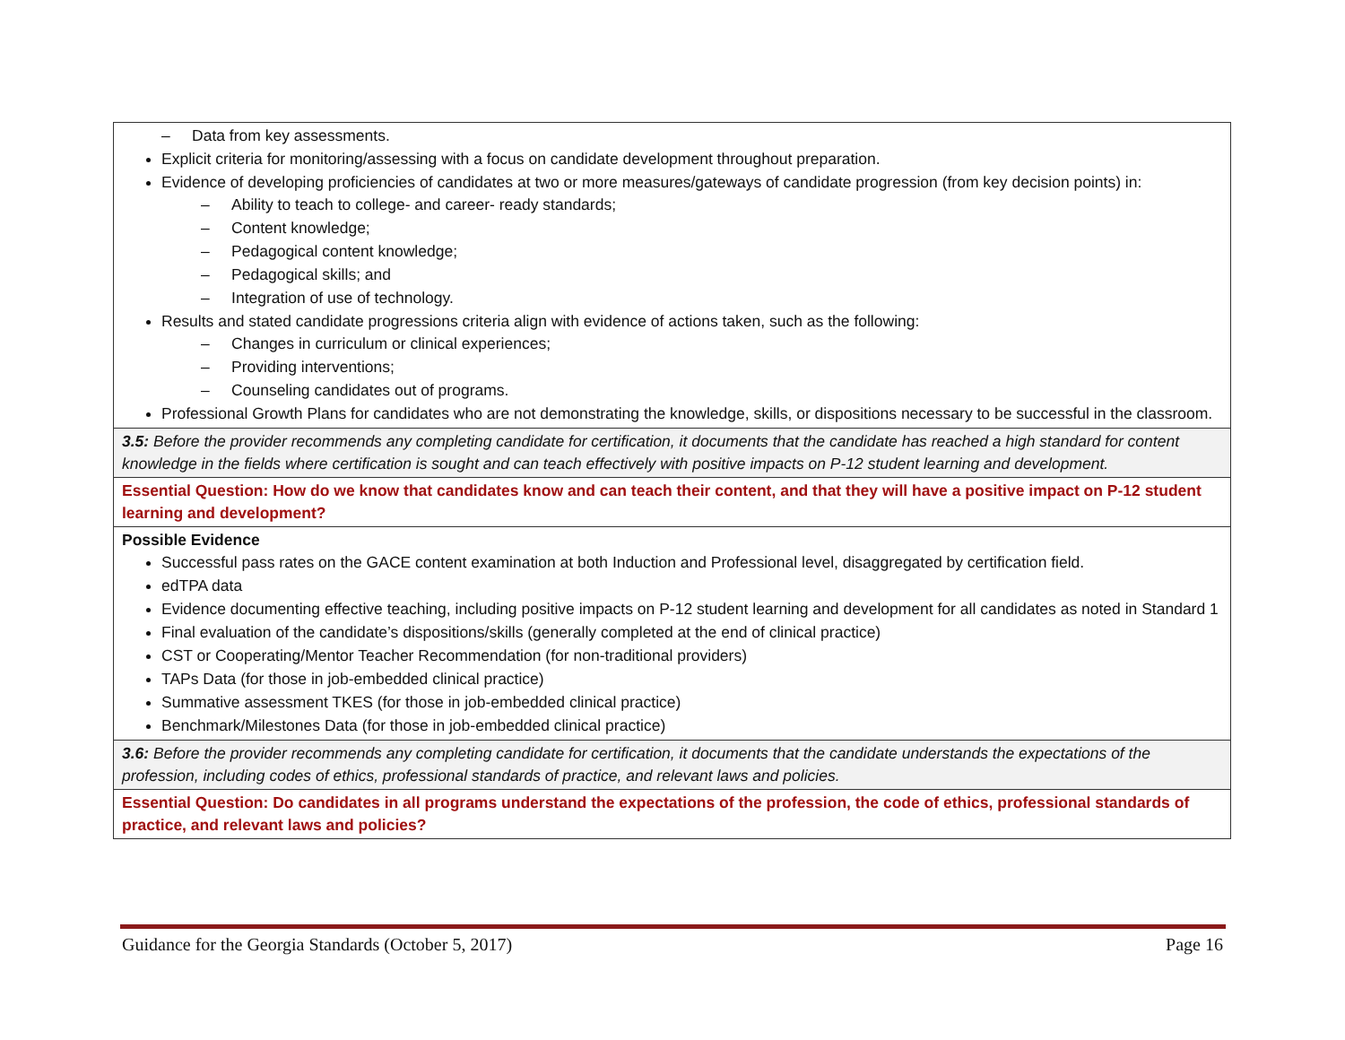| – Data from key assessments. Explicit criteria for monitoring/assessing with a focus on candidate development throughout preparation. Evidence of developing proficiencies of candidates at two or more measures/gateways of candidate progression (from key decision points) in: – Ability to teach to college- and career- ready standards; – Content knowledge; – Pedagogical content knowledge; – Pedagogical skills; and – Integration of use of technology. Results and stated candidate progressions criteria align with evidence of actions taken, such as the following: – Changes in curriculum or clinical experiences; – Providing interventions; – Counseling candidates out of programs. Professional Growth Plans for candidates who are not demonstrating the knowledge, skills, or dispositions necessary to be successful in the classroom. |
| 3.5: Before the provider recommends any completing candidate for certification, it documents that the candidate has reached a high standard for content knowledge in the fields where certification is sought and can teach effectively with positive impacts on P-12 student learning and development. |
| Essential Question: How do we know that candidates know and can teach their content, and that they will have a positive impact on P-12 student learning and development? |
| Possible Evidence Successful pass rates on the GACE content examination at both Induction and Professional level, disaggregated by certification field. edTPA data Evidence documenting effective teaching, including positive impacts on P-12 student learning and development for all candidates as noted in Standard 1 Final evaluation of the candidate’s dispositions/skills (generally completed at the end of clinical practice) CST or Cooperating/Mentor Teacher Recommendation (for non-traditional providers) TAPs Data (for those in job-embedded clinical practice) Summative assessment TKES (for those in job-embedded clinical practice) Benchmark/Milestones Data (for those in job-embedded clinical practice) |
| 3.6: Before the provider recommends any completing candidate for certification, it documents that the candidate understands the expectations of the profession, including codes of ethics, professional standards of practice, and relevant laws and policies. |
| Essential Question: Do candidates in all programs understand the expectations of the profession, the code of ethics, professional standards of practice, and relevant laws and policies? |
Guidance for the Georgia Standards (October 5, 2017) Page 16